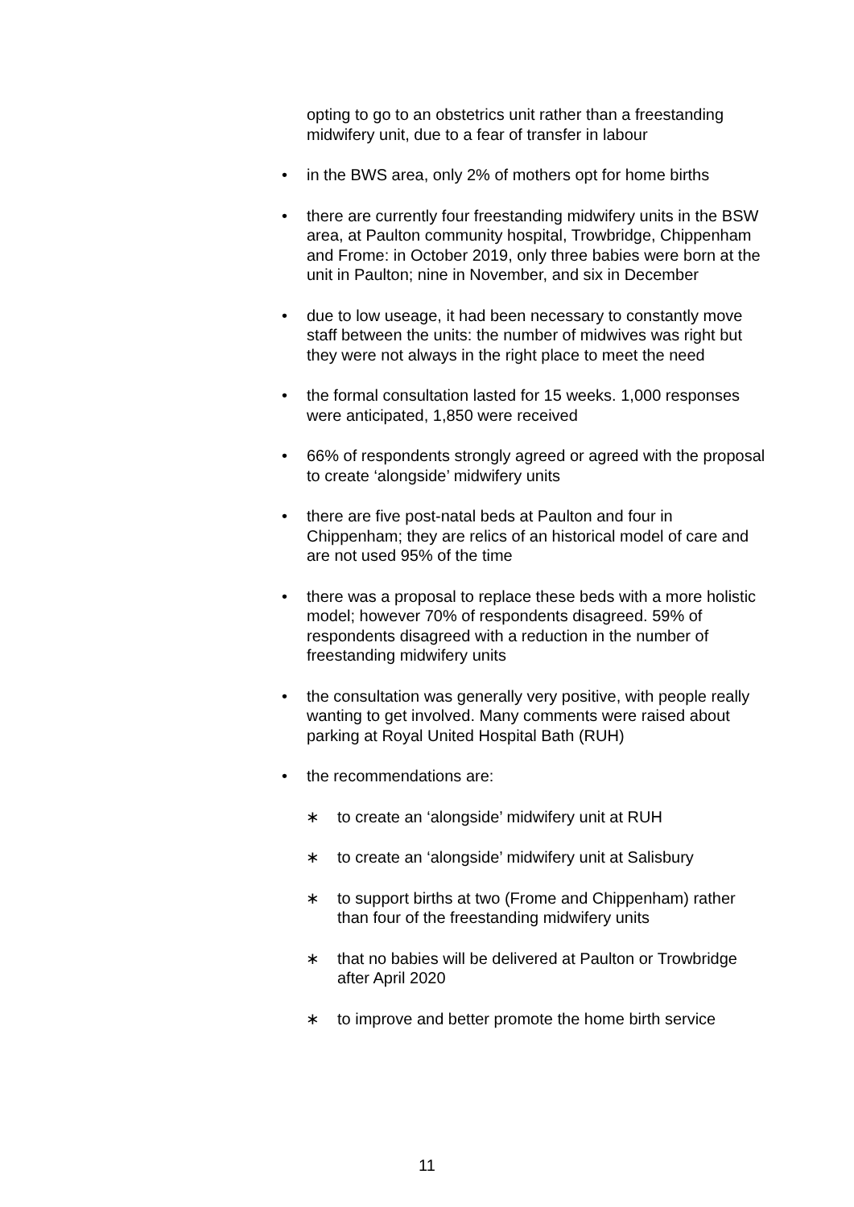opting to go to an obstetrics unit rather than a freestanding midwifery unit, due to a fear of transfer in labour
• in the BWS area, only 2% of mothers opt for home births
• there are currently four freestanding midwifery units in the BSW area, at Paulton community hospital, Trowbridge, Chippenham and Frome: in October 2019, only three babies were born at the unit in Paulton; nine in November, and six in December
• due to low useage, it had been necessary to constantly move staff between the units: the number of midwives was right but they were not always in the right place to meet the need
• the formal consultation lasted for 15 weeks. 1,000 responses were anticipated, 1,850 were received
• 66% of respondents strongly agreed or agreed with the proposal to create ‘alongside’ midwifery units
• there are five post-natal beds at Paulton and four in Chippenham; they are relics of an historical model of care and are not used 95% of the time
• there was a proposal to replace these beds with a more holistic model; however 70% of respondents disagreed. 59% of respondents disagreed with a reduction in the number of freestanding midwifery units
• the consultation was generally very positive, with people really wanting to get involved. Many comments were raised about parking at Royal United Hospital Bath (RUH)
• the recommendations are:
∗ to create an ‘alongside’ midwifery unit at RUH
∗ to create an ‘alongside’ midwifery unit at Salisbury
∗ to support births at two (Frome and Chippenham) rather than four of the freestanding midwifery units
∗ that no babies will be delivered at Paulton or Trowbridge after April 2020
∗ to improve and better promote the home birth service
11